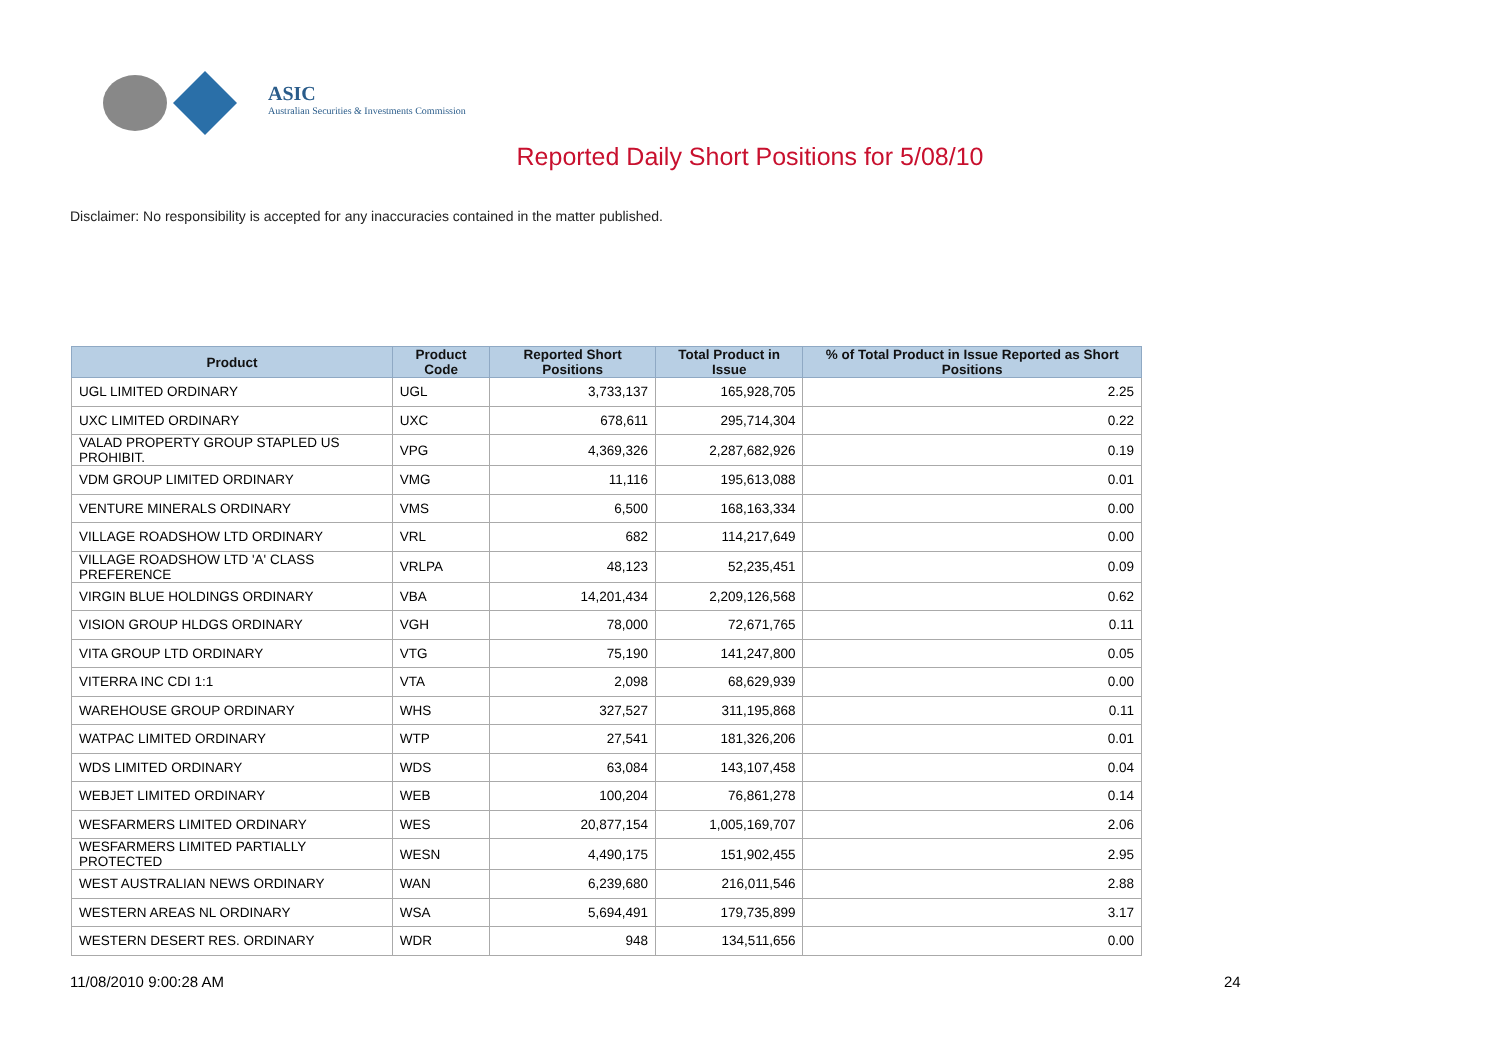ASIC
Australian Securities & Investments Commission
Reported Daily Short Positions for 5/08/10
Disclaimer: No responsibility is accepted for any inaccuracies contained in the matter published.
| Product | Product Code | Reported Short Positions | Total Product in Issue | % of Total Product in Issue Reported as Short Positions |
| --- | --- | --- | --- | --- |
| UGL LIMITED ORDINARY | UGL | 3,733,137 | 165,928,705 | 2.25 |
| UXC LIMITED ORDINARY | UXC | 678,611 | 295,714,304 | 0.22 |
| VALAD PROPERTY GROUP STAPLED US PROHIBIT. | VPG | 4,369,326 | 2,287,682,926 | 0.19 |
| VDM GROUP LIMITED ORDINARY | VMG | 11,116 | 195,613,088 | 0.01 |
| VENTURE MINERALS ORDINARY | VMS | 6,500 | 168,163,334 | 0.00 |
| VILLAGE ROADSHOW LTD ORDINARY | VRL | 682 | 114,217,649 | 0.00 |
| VILLAGE ROADSHOW LTD 'A' CLASS PREFERENCE | VRLPA | 48,123 | 52,235,451 | 0.09 |
| VIRGIN BLUE HOLDINGS ORDINARY | VBA | 14,201,434 | 2,209,126,568 | 0.62 |
| VISION GROUP HLDGS ORDINARY | VGH | 78,000 | 72,671,765 | 0.11 |
| VITA GROUP LTD ORDINARY | VTG | 75,190 | 141,247,800 | 0.05 |
| VITERRA INC CDI 1:1 | VTA | 2,098 | 68,629,939 | 0.00 |
| WAREHOUSE GROUP ORDINARY | WHS | 327,527 | 311,195,868 | 0.11 |
| WATPAC LIMITED ORDINARY | WTP | 27,541 | 181,326,206 | 0.01 |
| WDS LIMITED ORDINARY | WDS | 63,084 | 143,107,458 | 0.04 |
| WEBJET LIMITED ORDINARY | WEB | 100,204 | 76,861,278 | 0.14 |
| WESFARMERS LIMITED ORDINARY | WES | 20,877,154 | 1,005,169,707 | 2.06 |
| WESFARMERS LIMITED PARTIALLY PROTECTED | WESN | 4,490,175 | 151,902,455 | 2.95 |
| WEST AUSTRALIAN NEWS ORDINARY | WAN | 6,239,680 | 216,011,546 | 2.88 |
| WESTERN AREAS NL ORDINARY | WSA | 5,694,491 | 179,735,899 | 3.17 |
| WESTERN DESERT RES. ORDINARY | WDR | 948 | 134,511,656 | 0.00 |
11/08/2010 9:00:28 AM 24